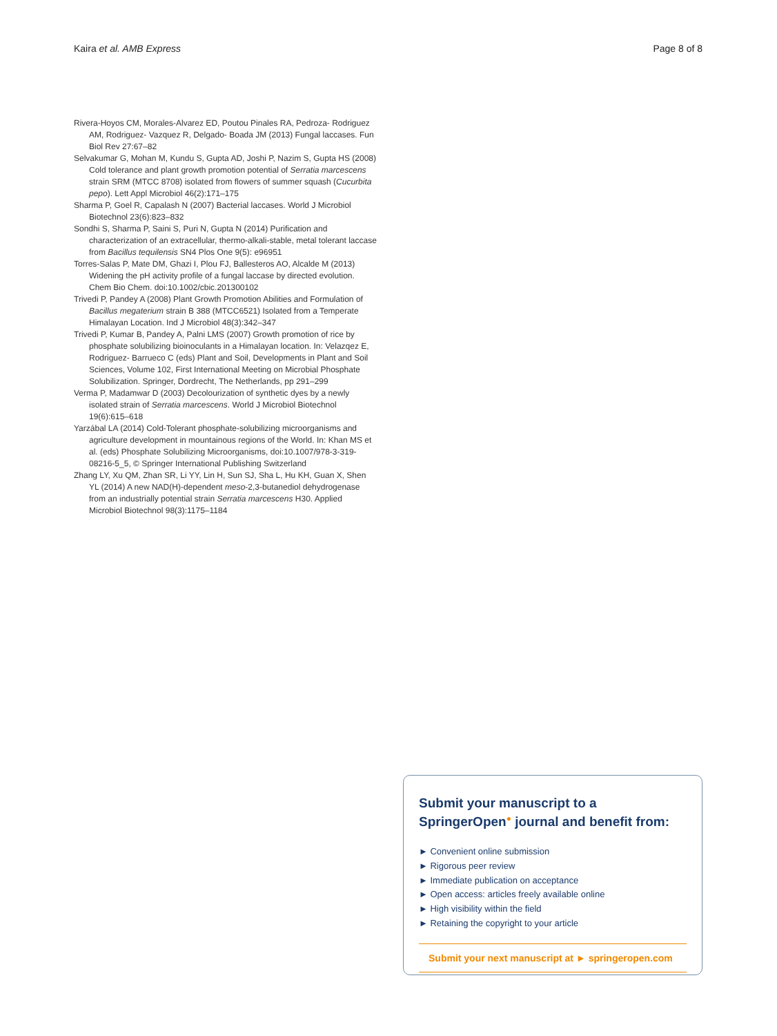Kaira et al. AMB Express Page 8 of 8
Rivera-Hoyos CM, Morales-Alvarez ED, Poutou Pinales RA, Pedroza- Rodriguez AM, Rodriguez- Vazquez R, Delgado- Boada JM (2013) Fungal laccases. Fun Biol Rev 27:67–82
Selvakumar G, Mohan M, Kundu S, Gupta AD, Joshi P, Nazim S, Gupta HS (2008) Cold tolerance and plant growth promotion potential of Serratia marcescens strain SRM (MTCC 8708) isolated from flowers of summer squash (Cucurbita pepo). Lett Appl Microbiol 46(2):171–175
Sharma P, Goel R, Capalash N (2007) Bacterial laccases. World J Microbiol Biotechnol 23(6):823–832
Sondhi S, Sharma P, Saini S, Puri N, Gupta N (2014) Purification and characterization of an extracellular, thermo-alkali-stable, metal tolerant laccase from Bacillus tequilensis SN4 Plos One 9(5): e96951
Torres-Salas P, Mate DM, Ghazi I, Plou FJ, Ballesteros AO, Alcalde M (2013) Widening the pH activity profile of a fungal laccase by directed evolution. Chem Bio Chem. doi:10.1002/cbic.201300102
Trivedi P, Pandey A (2008) Plant Growth Promotion Abilities and Formulation of Bacillus megaterium strain B 388 (MTCC6521) Isolated from a Temperate Himalayan Location. Ind J Microbiol 48(3):342–347
Trivedi P, Kumar B, Pandey A, Palni LMS (2007) Growth promotion of rice by phosphate solubilizing bioinoculants in a Himalayan location. In: Velazqez E, Rodriguez- Barrueco C (eds) Plant and Soil, Developments in Plant and Soil Sciences, Volume 102, First International Meeting on Microbial Phosphate Solubilization. Springer, Dordrecht, The Netherlands, pp 291–299
Verma P, Madamwar D (2003) Decolourization of synthetic dyes by a newly isolated strain of Serratia marcescens. World J Microbiol Biotechnol 19(6):615–618
Yarzábal LA (2014) Cold-Tolerant phosphate-solubilizing microorganisms and agriculture development in mountainous regions of the World. In: Khan MS et al. (eds) Phosphate Solubilizing Microorganisms, doi:10.1007/978-3-319-08216-5_5, © Springer International Publishing Switzerland
Zhang LY, Xu QM, Zhan SR, Li YY, Lin H, Sun SJ, Sha L, Hu KH, Guan X, Shen YL (2014) A new NAD(H)-dependent meso-2,3-butanediol dehydrogenase from an industrially potential strain Serratia marcescens H30. Applied Microbiol Biotechnol 98(3):1175–1184
Submit your manuscript to a SpringerOpen<sup>●</sup> journal and benefit from:
► Convenient online submission
► Rigorous peer review
► Immediate publication on acceptance
► Open access: articles freely available online
► High visibility within the field
► Retaining the copyright to your article
Submit your next manuscript at ► springeropen.com